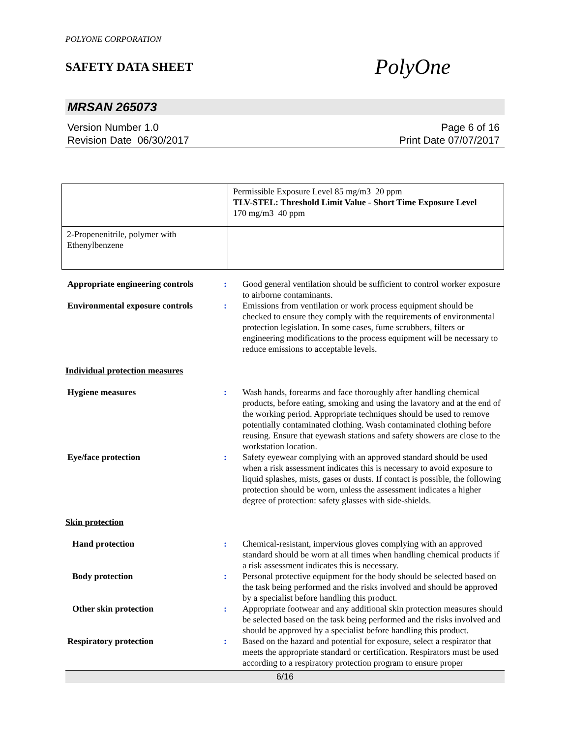POLYONE CORPORATION
SAFETY DATA SHEET
PolyOne
MRSAN 265073
Version Number 1.0
Revision Date 06/30/2017
Page 6 of 16
Print Date 07/07/2017
| | Permissible Exposure Level 85 mg/m3 20 ppm TLV-STEL: Threshold Limit Value - Short Time Exposure Level 170 mg/m3 40 ppm |
| 2-Propenenitrile, polymer with Ethenylbenzene | |
| Appropriate engineering controls | : | Good general ventilation should be sufficient to control worker exposure to airborne contaminants. |
| Environmental exposure controls | : | Emissions from ventilation or work process equipment should be checked to ensure they comply with the requirements of environmental protection legislation. In some cases, fume scrubbers, filters or engineering modifications to the process equipment will be necessary to reduce emissions to acceptable levels. |
| Individual protection measures | | |
| Hygiene measures | : | Wash hands, forearms and face thoroughly after handling chemical products, before eating, smoking and using the lavatory and at the end of the working period. Appropriate techniques should be used to remove potentially contaminated clothing. Wash contaminated clothing before reusing. Ensure that eyewash stations and safety showers are close to the workstation location. |
| Eye/face protection | : | Safety eyewear complying with an approved standard should be used when a risk assessment indicates this is necessary to avoid exposure to liquid splashes, mists, gases or dusts. If contact is possible, the following protection should be worn, unless the assessment indicates a higher degree of protection: safety glasses with side-shields. |
| Skin protection | | |
| Hand protection | : | Chemical-resistant, impervious gloves complying with an approved standard should be worn at all times when handling chemical products if a risk assessment indicates this is necessary. |
| Body protection | : | Personal protective equipment for the body should be selected based on the task being performed and the risks involved and should be approved by a specialist before handling this product. |
| Other skin protection | : | Appropriate footwear and any additional skin protection measures should be selected based on the task being performed and the risks involved and should be approved by a specialist before handling this product. |
| Respiratory protection | : | Based on the hazard and potential for exposure, select a respirator that meets the appropriate standard or certification. Respirators must be used according to a respiratory protection program to ensure proper |
6/16